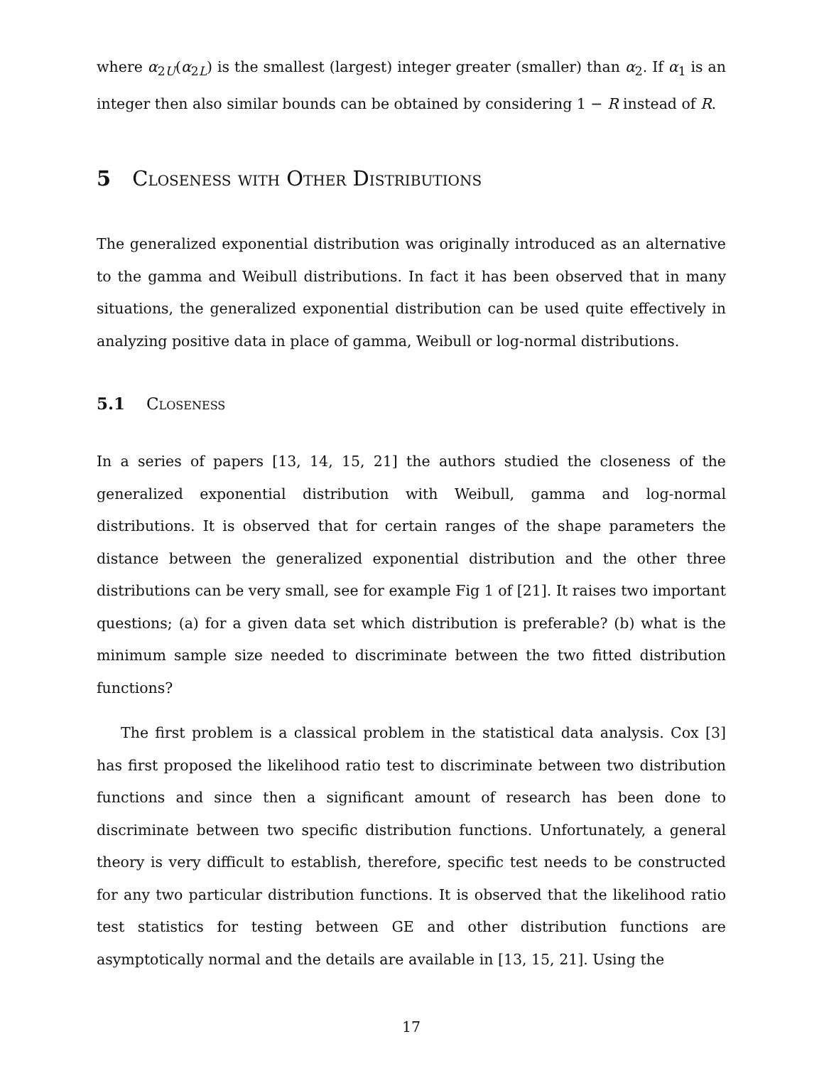where α<sub>2U</sub>(α<sub>2L</sub>) is the smallest (largest) integer greater (smaller) than α<sub>2</sub>. If α<sub>1</sub> is an integer then also similar bounds can be obtained by considering 1 − R instead of R.
5 Closeness with Other Distributions
The generalized exponential distribution was originally introduced as an alternative to the gamma and Weibull distributions. In fact it has been observed that in many situations, the generalized exponential distribution can be used quite effectively in analyzing positive data in place of gamma, Weibull or log-normal distributions.
5.1 Closeness
In a series of papers [13, 14, 15, 21] the authors studied the closeness of the generalized exponential distribution with Weibull, gamma and log-normal distributions. It is observed that for certain ranges of the shape parameters the distance between the generalized exponential distribution and the other three distributions can be very small, see for example Fig 1 of [21]. It raises two important questions; (a) for a given data set which distribution is preferable? (b) what is the minimum sample size needed to discriminate between the two fitted distribution functions?
The first problem is a classical problem in the statistical data analysis. Cox [3] has first proposed the likelihood ratio test to discriminate between two distribution functions and since then a significant amount of research has been done to discriminate between two specific distribution functions. Unfortunately, a general theory is very difficult to establish, therefore, specific test needs to be constructed for any two particular distribution functions. It is observed that the likelihood ratio test statistics for testing between GE and other distribution functions are asymptotically normal and the details are available in [13, 15, 21]. Using the
17